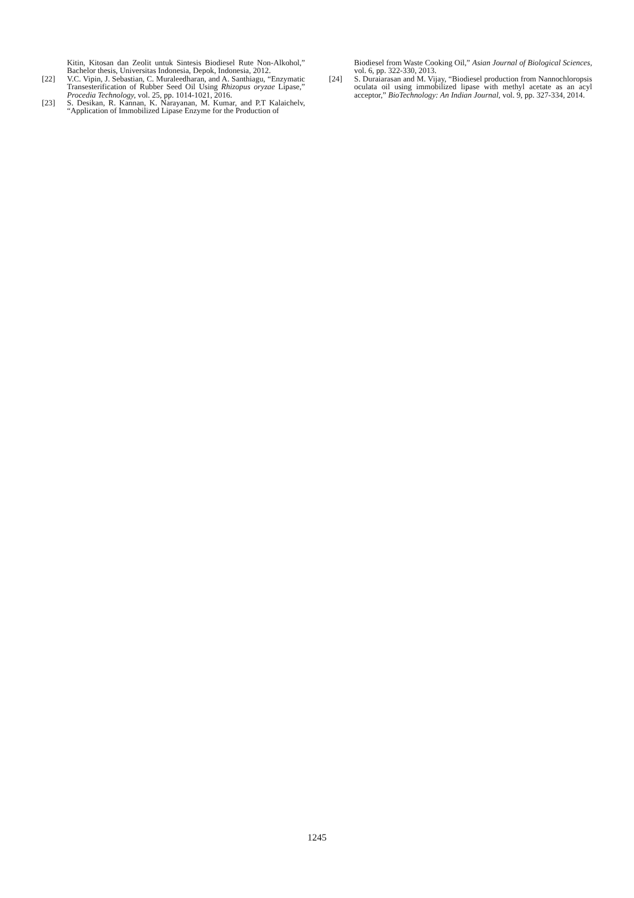Kitin, Kitosan dan Zeolit untuk Sintesis Biodiesel Rute Non-Alkohol,” Bachelor thesis, Universitas Indonesia, Depok, Indonesia, 2012.
[22] V.C. Vipin, J. Sebastian, C. Muraleedharan, and A. Santhiagu, “Enzymatic Transesterification of Rubber Seed Oil Using Rhizopus oryzae Lipase,” Procedia Technology, vol. 25, pp. 1014-1021, 2016.
[23] S. Desikan, R. Kannan, K. Narayanan, M. Kumar, and P.T Kalaichelv, “Application of Immobilized Lipase Enzyme for the Production of
Biodiesel from Waste Cooking Oil,” Asian Journal of Biological Sciences, vol. 6, pp. 322-330, 2013.
[24] S. Duraiarasan and M. Vijay, “Biodiesel production from Nannochloropsis oculata oil using immobilized lipase with methyl acetate as an acyl acceptor,” BioTechnology: An Indian Journal, vol. 9, pp. 327-334, 2014.
1245